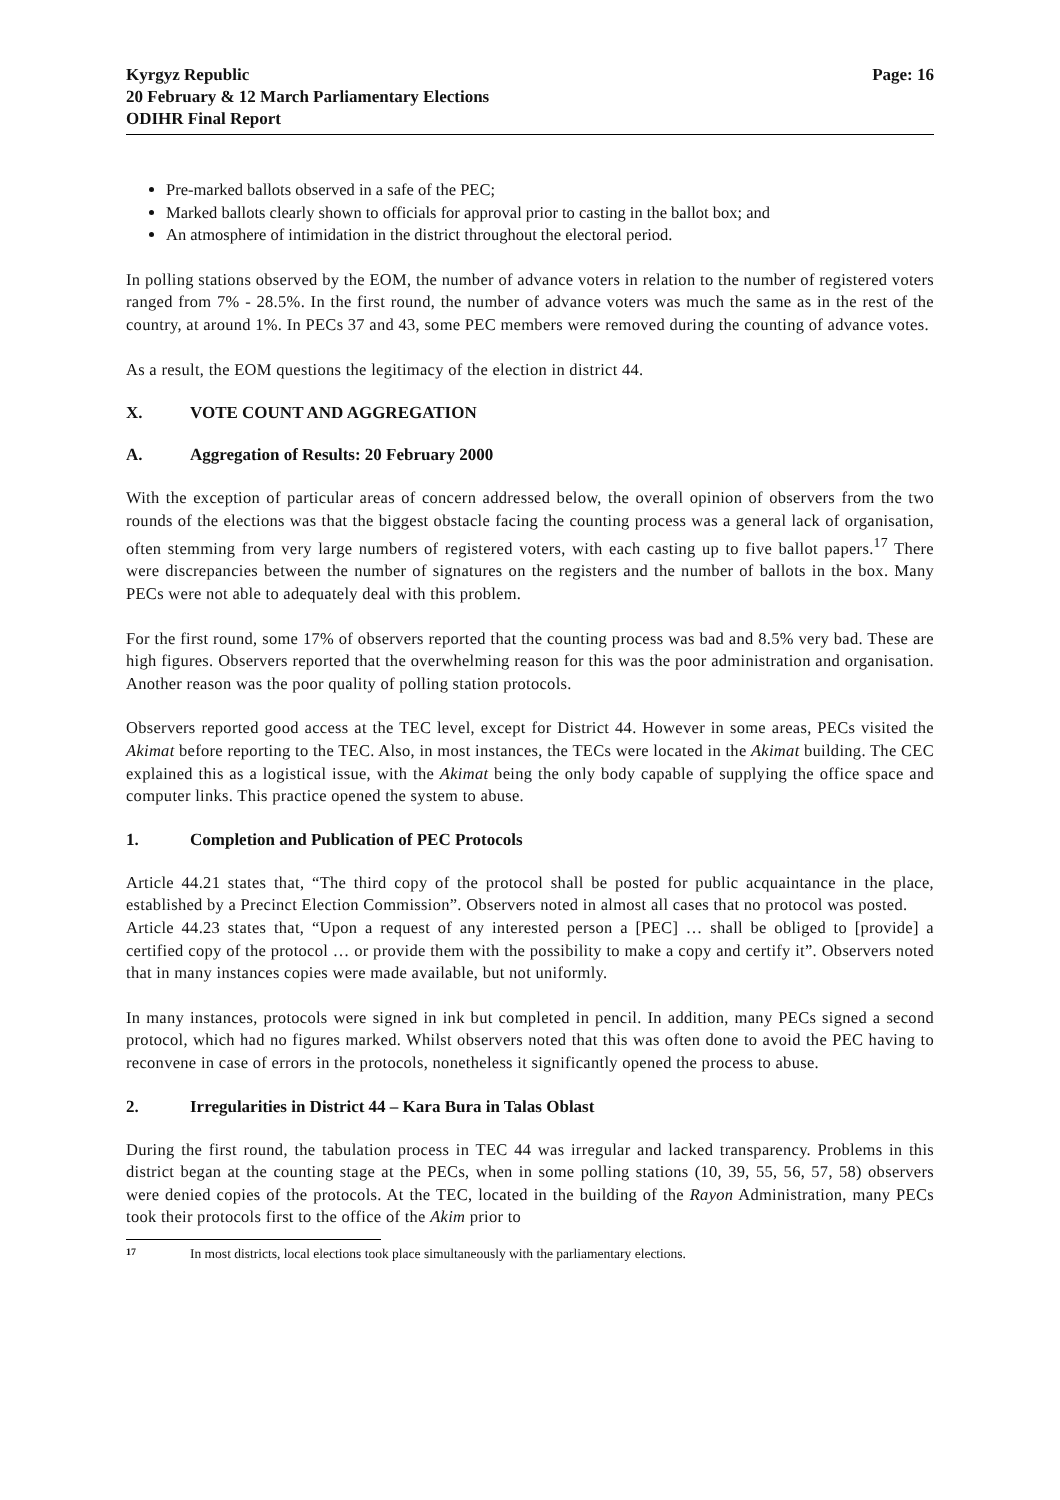Kyrgyz Republic
20 February & 12 March Parliamentary Elections
ODIHR Final Report
Page: 16
Pre-marked ballots observed in a safe of the PEC;
Marked ballots clearly shown to officials for approval prior to casting in the ballot box; and
An atmosphere of intimidation in the district throughout the electoral period.
In polling stations observed by the EOM, the number of advance voters in relation to the number of registered voters ranged from 7% - 28.5%. In the first round, the number of advance voters was much the same as in the rest of the country, at around 1%. In PECs 37 and 43, some PEC members were removed during the counting of advance votes.
As a result, the EOM questions the legitimacy of the election in district 44.
X. VOTE COUNT AND AGGREGATION
A. Aggregation of Results: 20 February 2000
With the exception of particular areas of concern addressed below, the overall opinion of observers from the two rounds of the elections was that the biggest obstacle facing the counting process was a general lack of organisation, often stemming from very large numbers of registered voters, with each casting up to five ballot papers.<sup>17</sup> There were discrepancies between the number of signatures on the registers and the number of ballots in the box. Many PECs were not able to adequately deal with this problem.
For the first round, some 17% of observers reported that the counting process was bad and 8.5% very bad. These are high figures. Observers reported that the overwhelming reason for this was the poor administration and organisation. Another reason was the poor quality of polling station protocols.
Observers reported good access at the TEC level, except for District 44. However in some areas, PECs visited the Akimat before reporting to the TEC. Also, in most instances, the TECs were located in the Akimat building. The CEC explained this as a logistical issue, with the Akimat being the only body capable of supplying the office space and computer links. This practice opened the system to abuse.
1. Completion and Publication of PEC Protocols
Article 44.21 states that, “The third copy of the protocol shall be posted for public acquaintance in the place, established by a Precinct Election Commission”. Observers noted in almost all cases that no protocol was posted.
Article 44.23 states that, “Upon a request of any interested person a [PEC] … shall be obliged to [provide] a certified copy of the protocol … or provide them with the possibility to make a copy and certify it”. Observers noted that in many instances copies were made available, but not uniformly.
In many instances, protocols were signed in ink but completed in pencil. In addition, many PECs signed a second protocol, which had no figures marked. Whilst observers noted that this was often done to avoid the PEC having to reconvene in case of errors in the protocols, nonetheless it significantly opened the process to abuse.
2. Irregularities in District 44 – Kara Bura in Talas Oblast
During the first round, the tabulation process in TEC 44 was irregular and lacked transparency. Problems in this district began at the counting stage at the PECs, when in some polling stations (10, 39, 55, 56, 57, 58) observers were denied copies of the protocols. At the TEC, located in the building of the Rayon Administration, many PECs took their protocols first to the office of the Akim prior to
<sup>17</sup> In most districts, local elections took place simultaneously with the parliamentary elections.